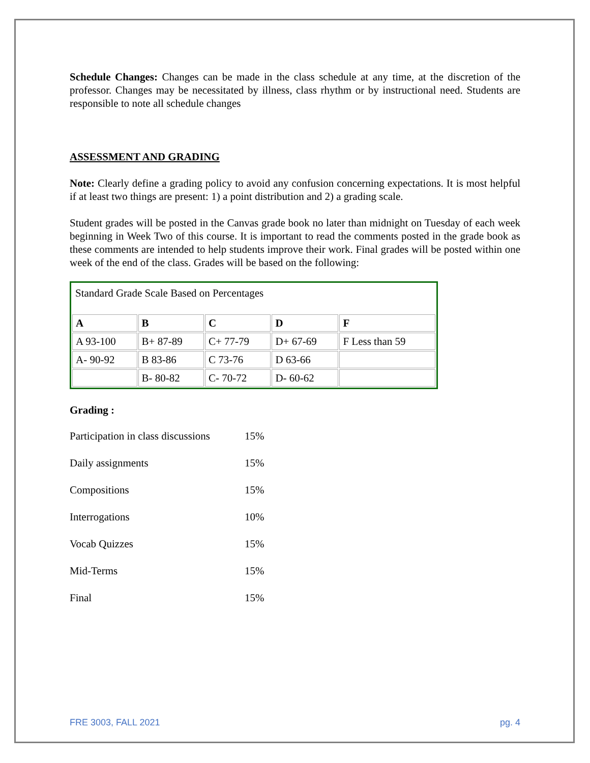Schedule Changes: Changes can be made in the class schedule at any time, at the discretion of the professor. Changes may be necessitated by illness, class rhythm or by instructional need. Students are responsible to note all schedule changes
ASSESSMENT AND GRADING
Note: Clearly define a grading policy to avoid any confusion concerning expectations. It is most helpful if at least two things are present: 1) a point distribution and 2) a grading scale.
Student grades will be posted in the Canvas grade book no later than midnight on Tuesday of each week beginning in Week Two of this course. It is important to read the comments posted in the grade book as these comments are intended to help students improve their work. Final grades will be posted within one week of the end of the class. Grades will be based on the following:
| Standard Grade Scale Based on Percentages | | | | |
| A | B | C | D | F |
| A 93-100 | B+ 87-89 | C+ 77-79 | D+ 67-69 | F Less than 59 |
| A- 90-92 | B 83-86 | C 73-76 | D 63-66 | |
| | B- 80-82 | C- 70-72 | D- 60-62 | |
Grading :
Participation in class discussions 15%
Daily assignments 15%
Compositions 15%
Interrogations 10%
Vocab Quizzes 15%
Mid-Terms 15%
Final 15%
FRE 3003, FALL 2021 pg. 4